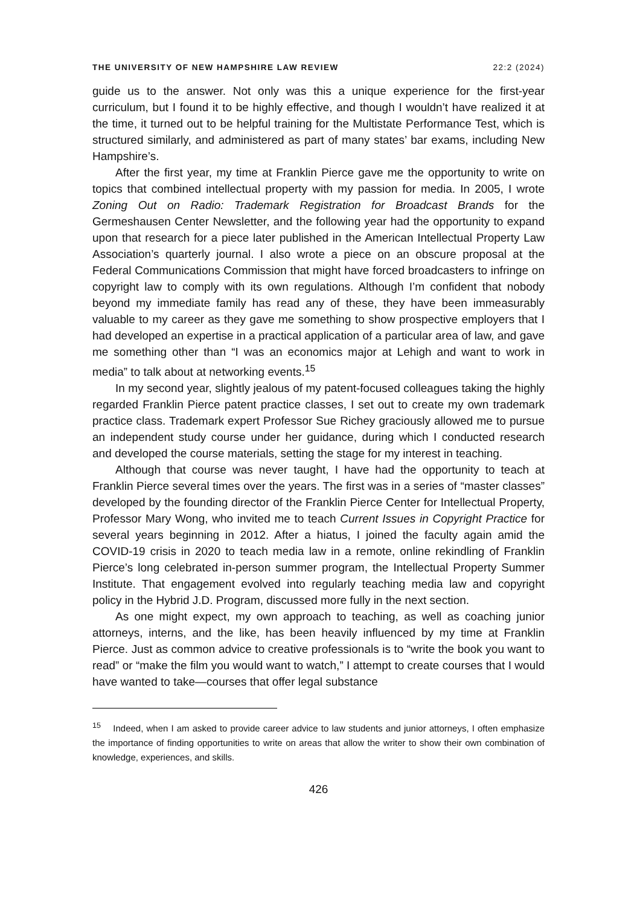THE UNIVERSITY OF NEW HAMPSHIRE LAW REVIEW 22:2 (2024)
guide us to the answer. Not only was this a unique experience for the first-year curriculum, but I found it to be highly effective, and though I wouldn’t have realized it at the time, it turned out to be helpful training for the Multistate Performance Test, which is structured similarly, and administered as part of many states’ bar exams, including New Hampshire’s.
After the first year, my time at Franklin Pierce gave me the opportunity to write on topics that combined intellectual property with my passion for media. In 2005, I wrote Zoning Out on Radio: Trademark Registration for Broadcast Brands for the Germeshausen Center Newsletter, and the following year had the opportunity to expand upon that research for a piece later published in the American Intellectual Property Law Association’s quarterly journal. I also wrote a piece on an obscure proposal at the Federal Communications Commission that might have forced broadcasters to infringe on copyright law to comply with its own regulations. Although I’m confident that nobody beyond my immediate family has read any of these, they have been immeasurably valuable to my career as they gave me something to show prospective employers that I had developed an expertise in a practical application of a particular area of law, and gave me something other than “I was an economics major at Lehigh and want to work in media” to talk about at networking events.<sup>15</sup>
In my second year, slightly jealous of my patent-focused colleagues taking the highly regarded Franklin Pierce patent practice classes, I set out to create my own trademark practice class. Trademark expert Professor Sue Richey graciously allowed me to pursue an independent study course under her guidance, during which I conducted research and developed the course materials, setting the stage for my interest in teaching.
Although that course was never taught, I have had the opportunity to teach at Franklin Pierce several times over the years. The first was in a series of “master classes” developed by the founding director of the Franklin Pierce Center for Intellectual Property, Professor Mary Wong, who invited me to teach Current Issues in Copyright Practice for several years beginning in 2012. After a hiatus, I joined the faculty again amid the COVID-19 crisis in 2020 to teach media law in a remote, online rekindling of Franklin Pierce’s long celebrated in-person summer program, the Intellectual Property Summer Institute. That engagement evolved into regularly teaching media law and copyright policy in the Hybrid J.D. Program, discussed more fully in the next section.
As one might expect, my own approach to teaching, as well as coaching junior attorneys, interns, and the like, has been heavily influenced by my time at Franklin Pierce. Just as common advice to creative professionals is to “write the book you want to read” or “make the film you would want to watch,” I attempt to create courses that I would have wanted to take—courses that offer legal substance
<sup>15</sup> Indeed, when I am asked to provide career advice to law students and junior attorneys, I often emphasize the importance of finding opportunities to write on areas that allow the writer to show their own combination of knowledge, experiences, and skills.
426